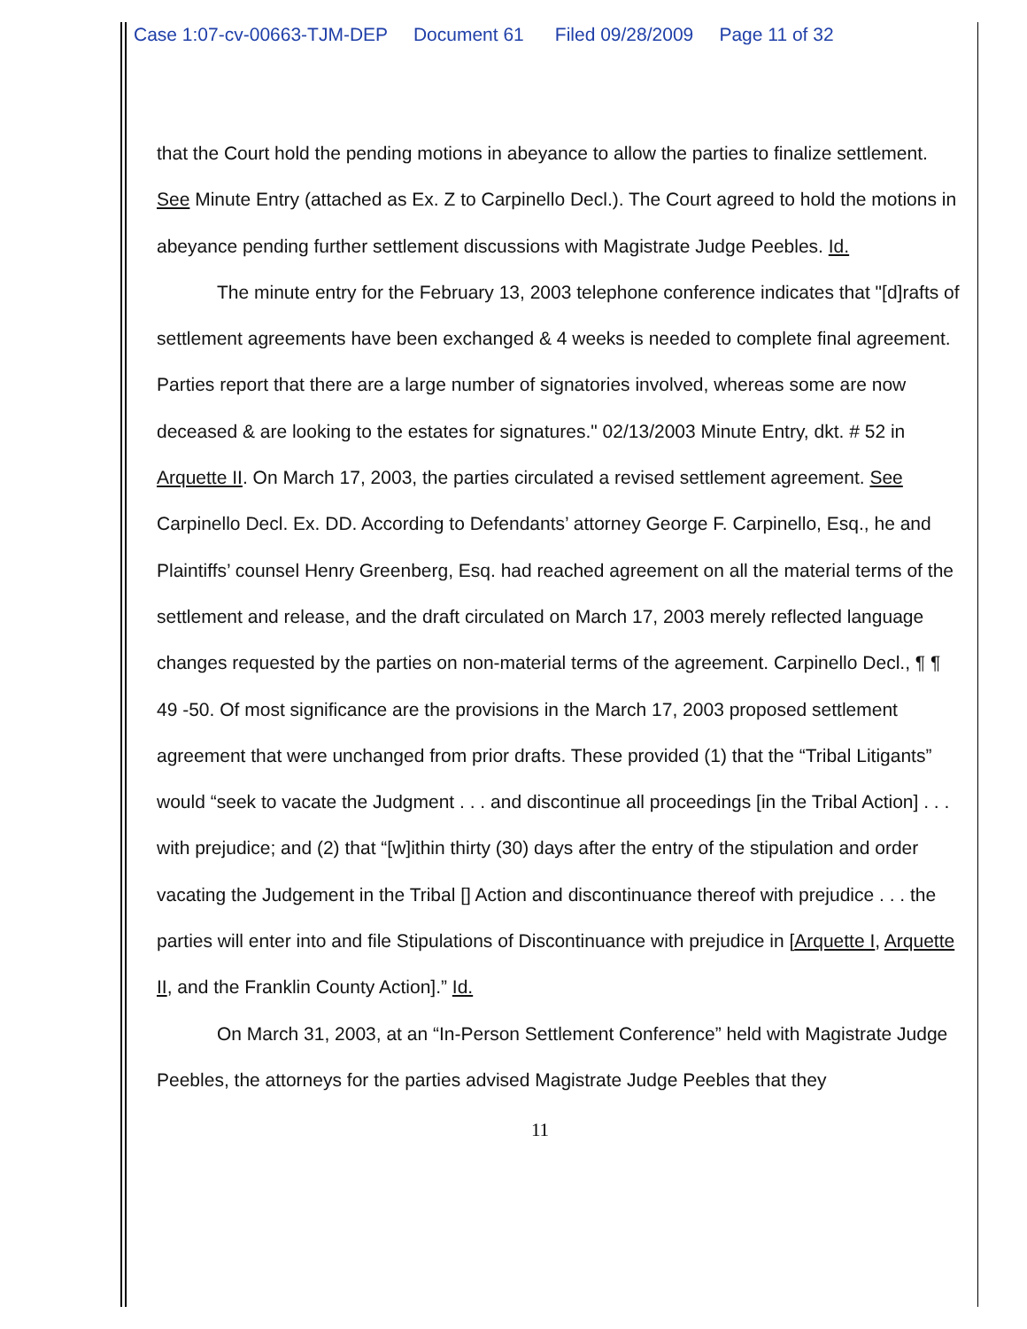Case 1:07-cv-00663-TJM-DEP Document 61 Filed 09/28/2009 Page 11 of 32
that the Court hold the pending motions in abeyance to allow the parties to finalize settlement. See Minute Entry (attached as Ex. Z to Carpinello Decl.). The Court agreed to hold the motions in abeyance pending further settlement discussions with Magistrate Judge Peebles. Id.
The minute entry for the February 13, 2003 telephone conference indicates that "[d]rafts of settlement agreements have been exchanged & 4 weeks is needed to complete final agreement. Parties report that there are a large number of signatories involved, whereas some are now deceased & are looking to the estates for signatures." 02/13/2003 Minute Entry, dkt. # 52 in Arquette II. On March 17, 2003, the parties circulated a revised settlement agreement. See Carpinello Decl. Ex. DD. According to Defendants’ attorney George F. Carpinello, Esq., he and Plaintiffs’ counsel Henry Greenberg, Esq. had reached agreement on all the material terms of the settlement and release, and the draft circulated on March 17, 2003 merely reflected language changes requested by the parties on non-material terms of the agreement. Carpinello Decl., ¶ ¶ 49 -50. Of most significance are the provisions in the March 17, 2003 proposed settlement agreement that were unchanged from prior drafts. These provided (1) that the “Tribal Litigants” would “seek to vacate the Judgment . . . and discontinue all proceedings [in the Tribal Action] . . . with prejudice; and (2) that “[w]ithin thirty (30) days after the entry of the stipulation and order vacating the Judgement in the Tribal [] Action and discontinuance thereof with prejudice . . . the parties will enter into and file Stipulations of Discontinuance with prejudice in [Arquette I, Arquette II, and the Franklin County Action].” Id.
On March 31, 2003, at an “In-Person Settlement Conference” held with Magistrate Judge Peebles, the attorneys for the parties advised Magistrate Judge Peebles that they
11